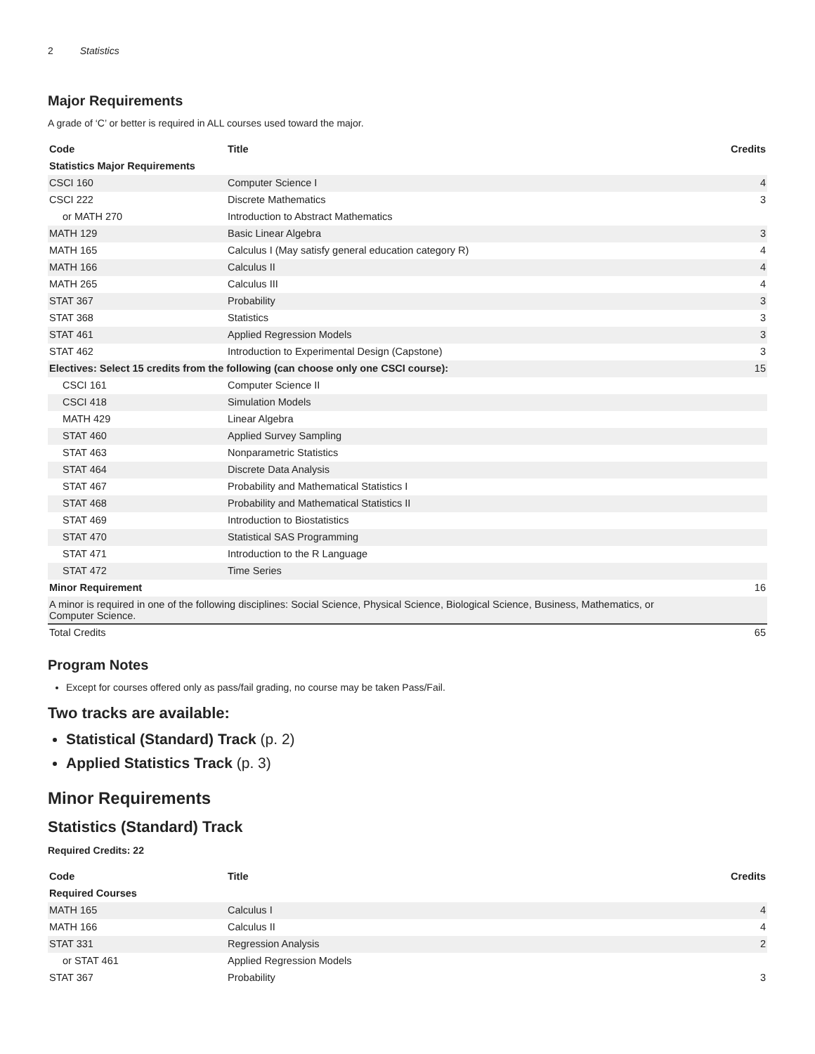2 Statistics
Major Requirements
A grade of ‘C’ or better is required in ALL courses used toward the major.
| Code | Title | Credits |
| --- | --- | --- |
| Statistics Major Requirements | | |
| CSCI 160 | Computer Science I | 4 |
| CSCI 222 | Discrete Mathematics | 3 |
| or MATH 270 | Introduction to Abstract Mathematics | |
| MATH 129 | Basic Linear Algebra | 3 |
| MATH 165 | Calculus I (May satisfy general education category R) | 4 |
| MATH 166 | Calculus II | 4 |
| MATH 265 | Calculus III | 4 |
| STAT 367 | Probability | 3 |
| STAT 368 | Statistics | 3 |
| STAT 461 | Applied Regression Models | 3 |
| STAT 462 | Introduction to Experimental Design (Capstone) | 3 |
| Electives: Select 15 credits from the following (can choose only one CSCI course): | | 15 |
| CSCI 161 | Computer Science II | |
| CSCI 418 | Simulation Models | |
| MATH 429 | Linear Algebra | |
| STAT 460 | Applied Survey Sampling | |
| STAT 463 | Nonparametric Statistics | |
| STAT 464 | Discrete Data Analysis | |
| STAT 467 | Probability and Mathematical Statistics I | |
| STAT 468 | Probability and Mathematical Statistics II | |
| STAT 469 | Introduction to Biostatistics | |
| STAT 470 | Statistical SAS Programming | |
| STAT 471 | Introduction to the R Language | |
| STAT 472 | Time Series | |
| Minor Requirement | | 16 |
| A minor is required in one of the following disciplines: Social Science, Physical Science, Biological Science, Business, Mathematics, or Computer Science. | | |
| Total Credits | | 65 |
Program Notes
Except for courses offered only as pass/fail grading, no course may be taken Pass/Fail.
Two tracks are available:
Statistical (Standard) Track (p. 2)
Applied Statistics Track (p. 3)
Minor Requirements
Statistics (Standard) Track
Required Credits: 22
| Code | Title | Credits |
| --- | --- | --- |
| Required Courses | | |
| MATH 165 | Calculus I | 4 |
| MATH 166 | Calculus II | 4 |
| STAT 331 | Regression Analysis | 2 |
| or STAT 461 | Applied Regression Models | |
| STAT 367 | Probability | 3 |